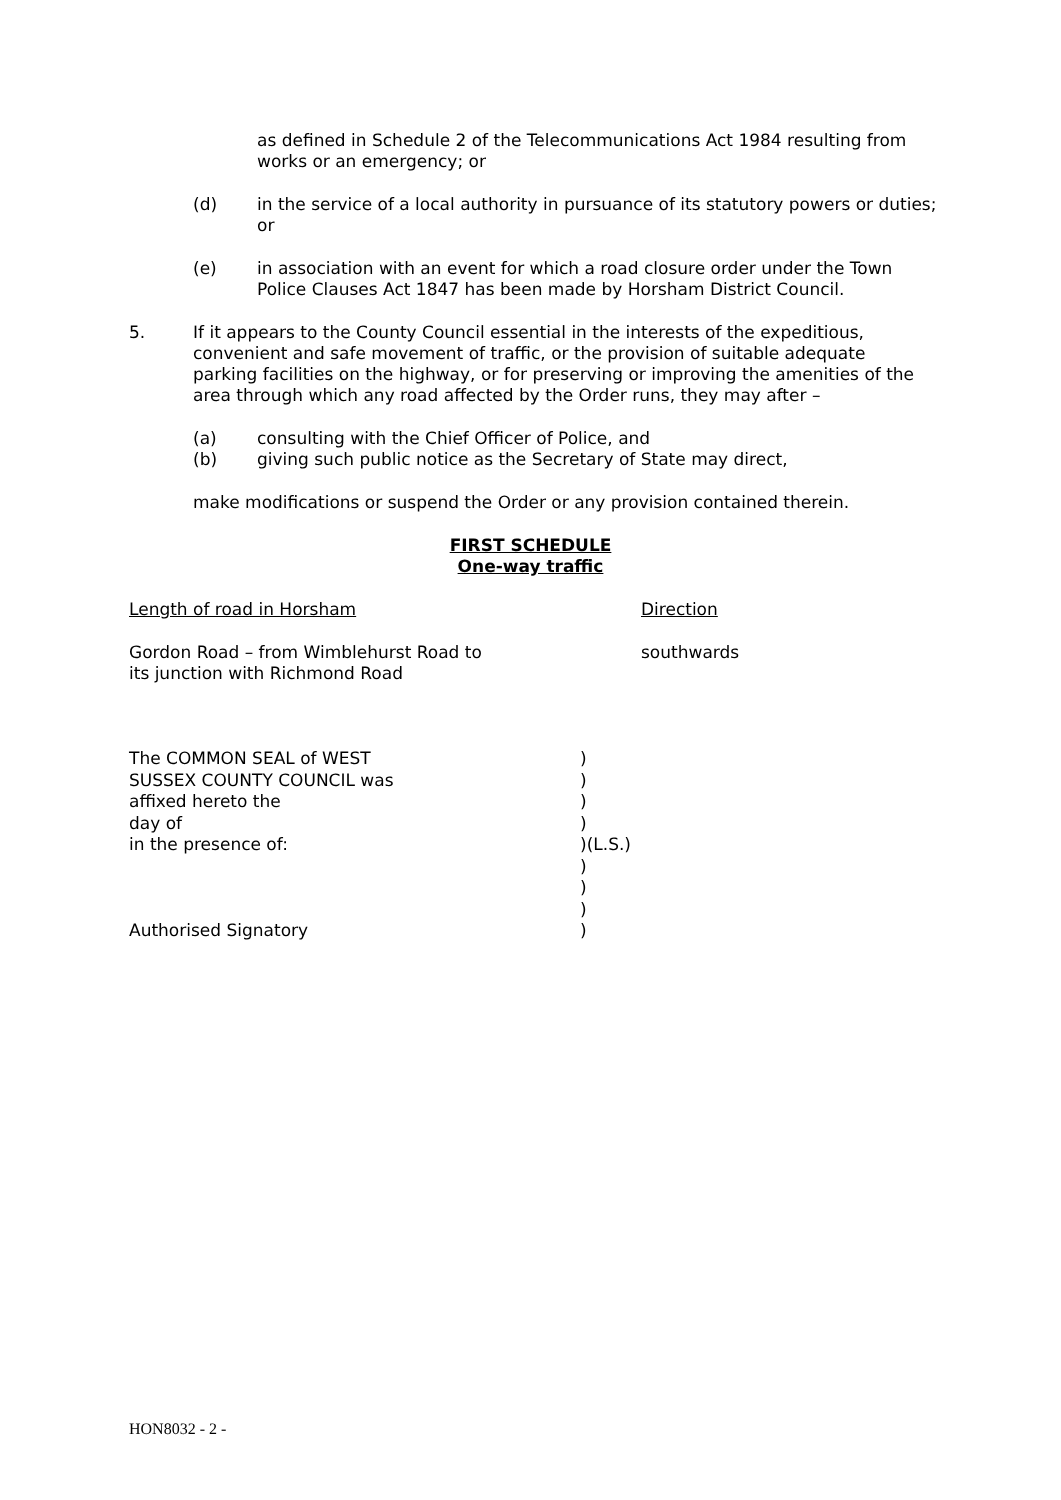as defined in Schedule 2 of the Telecommunications Act 1984 resulting from works or an emergency; or
(d) in the service of a local authority in pursuance of its statutory powers or duties; or
(e) in association with an event for which a road closure order under the Town Police Clauses Act 1847 has been made by Horsham District Council.
5. If it appears to the County Council essential in the interests of the expeditious, convenient and safe movement of traffic, or the provision of suitable adequate parking facilities on the highway, or for preserving or improving the amenities of the area through which any road affected by the Order runs, they may after –
(a) consulting with the Chief Officer of Police, and
(b) giving such public notice as the Secretary of State may direct,
make modifications or suspend the Order or any provision contained therein.
FIRST SCHEDULE
One-way traffic
Length of road in Horsham Direction
Gordon Road – from Wimblehurst Road to
its junction with Richmond Road
southwards
The COMMON SEAL of WEST
SUSSEX COUNTY COUNCIL was
affixed hereto the
day of
in the presence of:
Authorised Signatory
)
)
)
)
)(L.S.)
)
)
)
)
HON8032 - 2 -